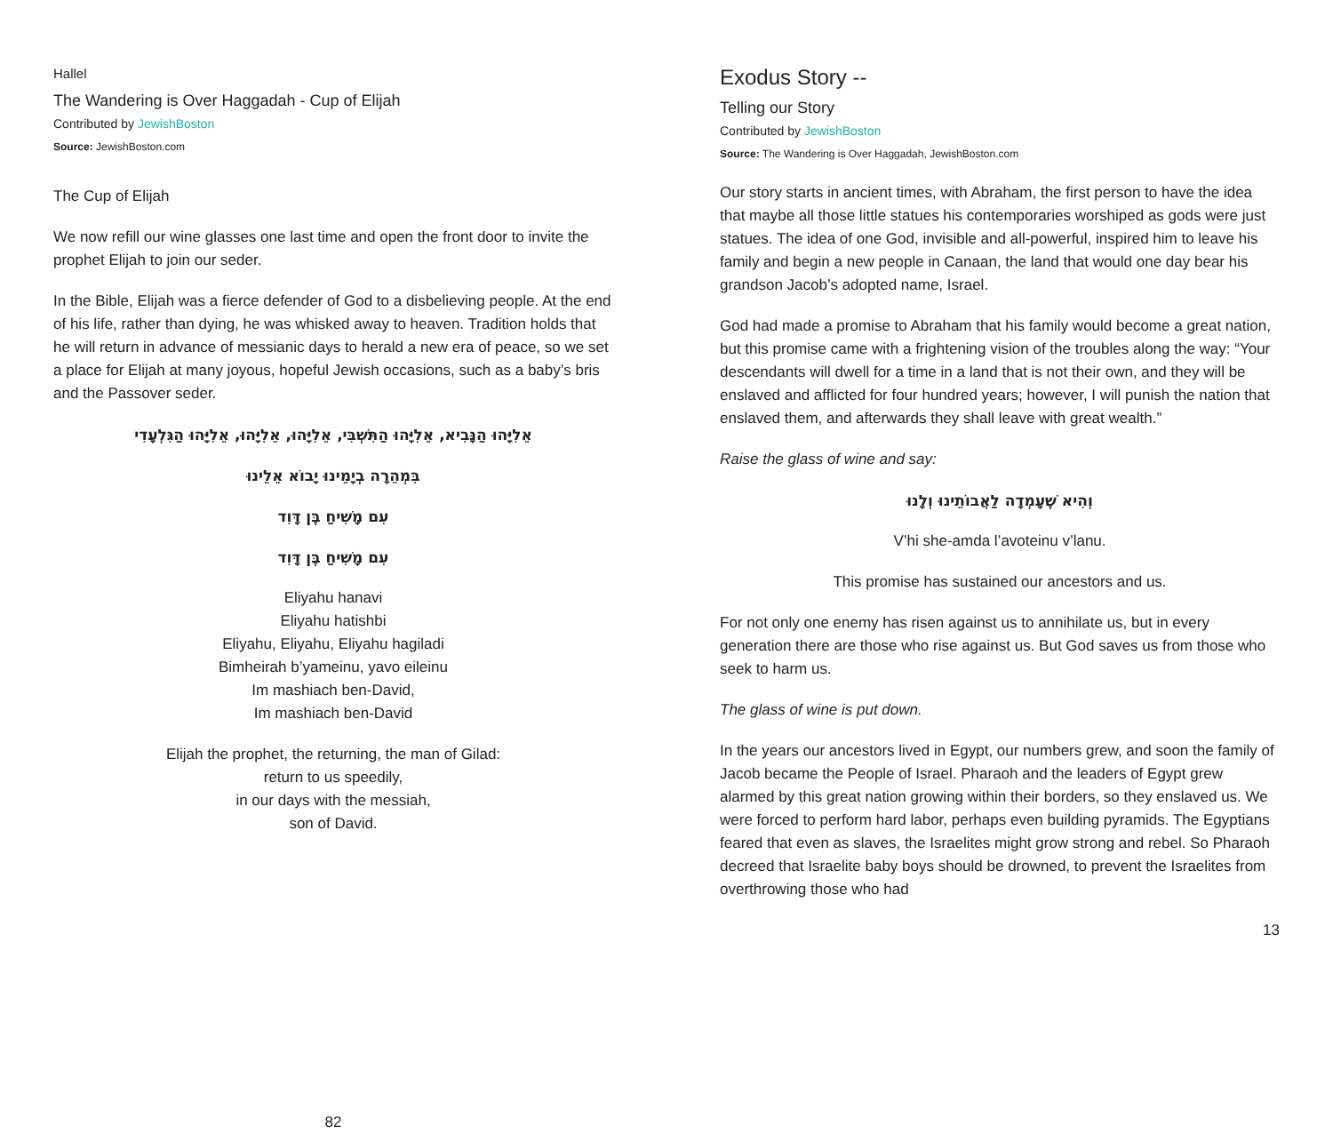Hallel
The Wandering is Over Haggadah - Cup of Elijah
Contributed by JewishBoston
Source: JewishBoston.com
The Cup of Elijah
We now refill our wine glasses one last time and open the front door to invite the prophet Elijah to join our seder.
In the Bible, Elijah was a fierce defender of God to a disbelieving people. At the end of his life, rather than dying, he was whisked away to heaven. Tradition holds that he will return in advance of messianic days to herald a new era of peace, so we set a place for Elijah at many joyous, hopeful Jewish occasions, such as a baby’s bris and the Passover seder.
אֵלִיָּהוּ הַנָּבִיא, אֵלִיָּהוּ הַתִּשְׁבִּי, אֵלִיָּהוּ, אֵלִיָּהוּ, אֵלִיָּהוּ הַגִּלְעָדִי
בִּמְהֵרָה בְיָמֵינוּ יָבוֹא אֵלֵינוּ
עִם מָשִׁיחַ בֶּן דָּוִד
עִם מָשִׁיחַ בֶּן דָּוִד
Eliyahu hanavi
Eliyahu hatishbi
Eliyahu, Eliyahu, Eliyahu hagiladi
Bimheirah b’yameinu, yavo eileinu
Im mashiach ben-David,
Im mashiach ben-David
Elijah the prophet, the returning, the man of Gilad:
return to us speedily,
in our days with the messiah,
son of David.
82
Exodus Story --
Telling our Story
Contributed by JewishBoston
Source: The Wandering is Over Haggadah, JewishBoston.com
Our story starts in ancient times, with Abraham, the first person to have the idea that maybe all those little statues his contemporaries worshiped as gods were just statues. The idea of one God, invisible and all-powerful, inspired him to leave his family and begin a new people in Canaan, the land that would one day bear his grandson Jacob’s adopted name, Israel.
God had made a promise to Abraham that his family would become a great nation, but this promise came with a frightening vision of the troubles along the way: “Your descendants will dwell for a time in a land that is not their own, and they will be enslaved and afflicted for four hundred years; however, I will punish the nation that enslaved them, and afterwards they shall leave with great wealth.”
Raise the glass of wine and say:
וְהִיא שֶׁעָמְדָה לַאֲבוֹתֵינוּ וְלָנוּ
V’hi she-amda l’avoteinu v’lanu.
This promise has sustained our ancestors and us.
For not only one enemy has risen against us to annihilate us, but in every generation there are those who rise against us. But God saves us from those who seek to harm us.
The glass of wine is put down.
In the years our ancestors lived in Egypt, our numbers grew, and soon the family of Jacob became the People of Israel. Pharaoh and the leaders of Egypt grew alarmed by this great nation growing within their borders, so they enslaved us. We were forced to perform hard labor, perhaps even building pyramids. The Egyptians feared that even as slaves, the Israelites might grow strong and rebel. So Pharaoh decreed that Israelite baby boys should be drowned, to prevent the Israelites from overthrowing those who had
13